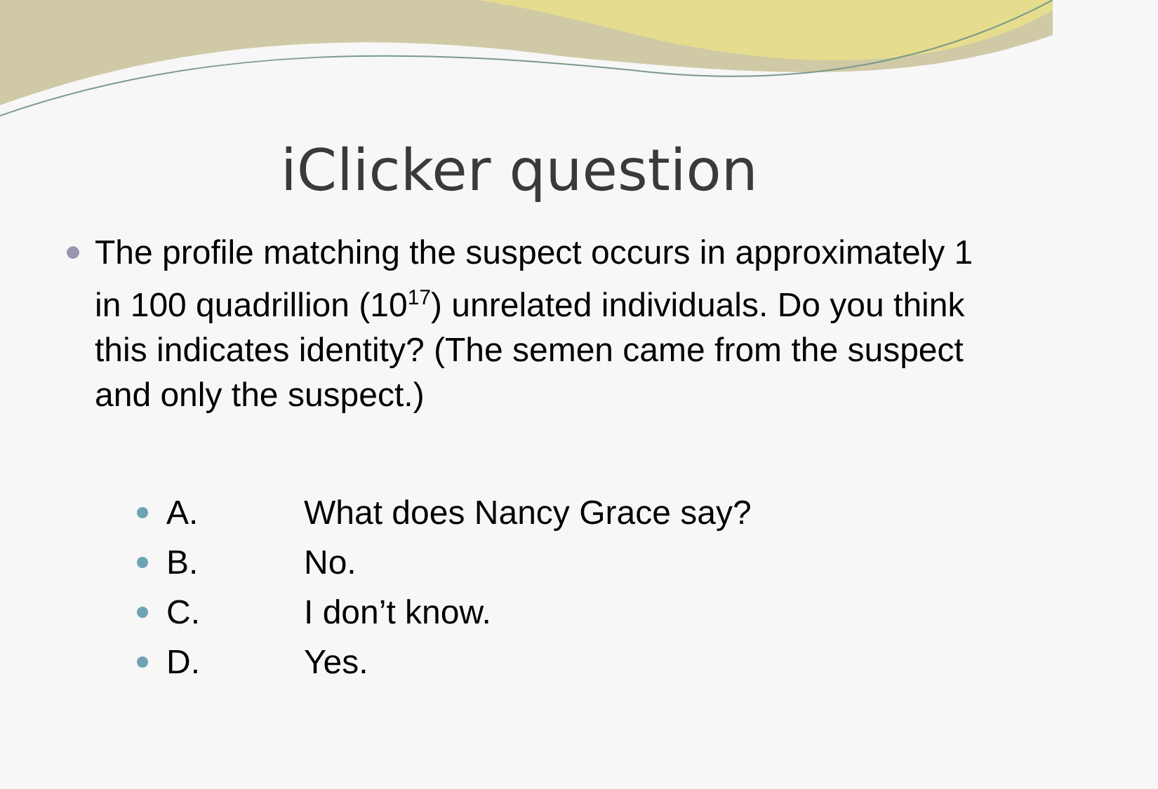iClicker question
The profile matching the suspect occurs in approximately 1 in 100 quadrillion (10<sup>17</sup>) unrelated individuals. Do you think this indicates identity? (The semen came from the suspect and only the suspect.)
A. What does Nancy Grace say?
B. No.
C. I don’t know.
D. Yes.